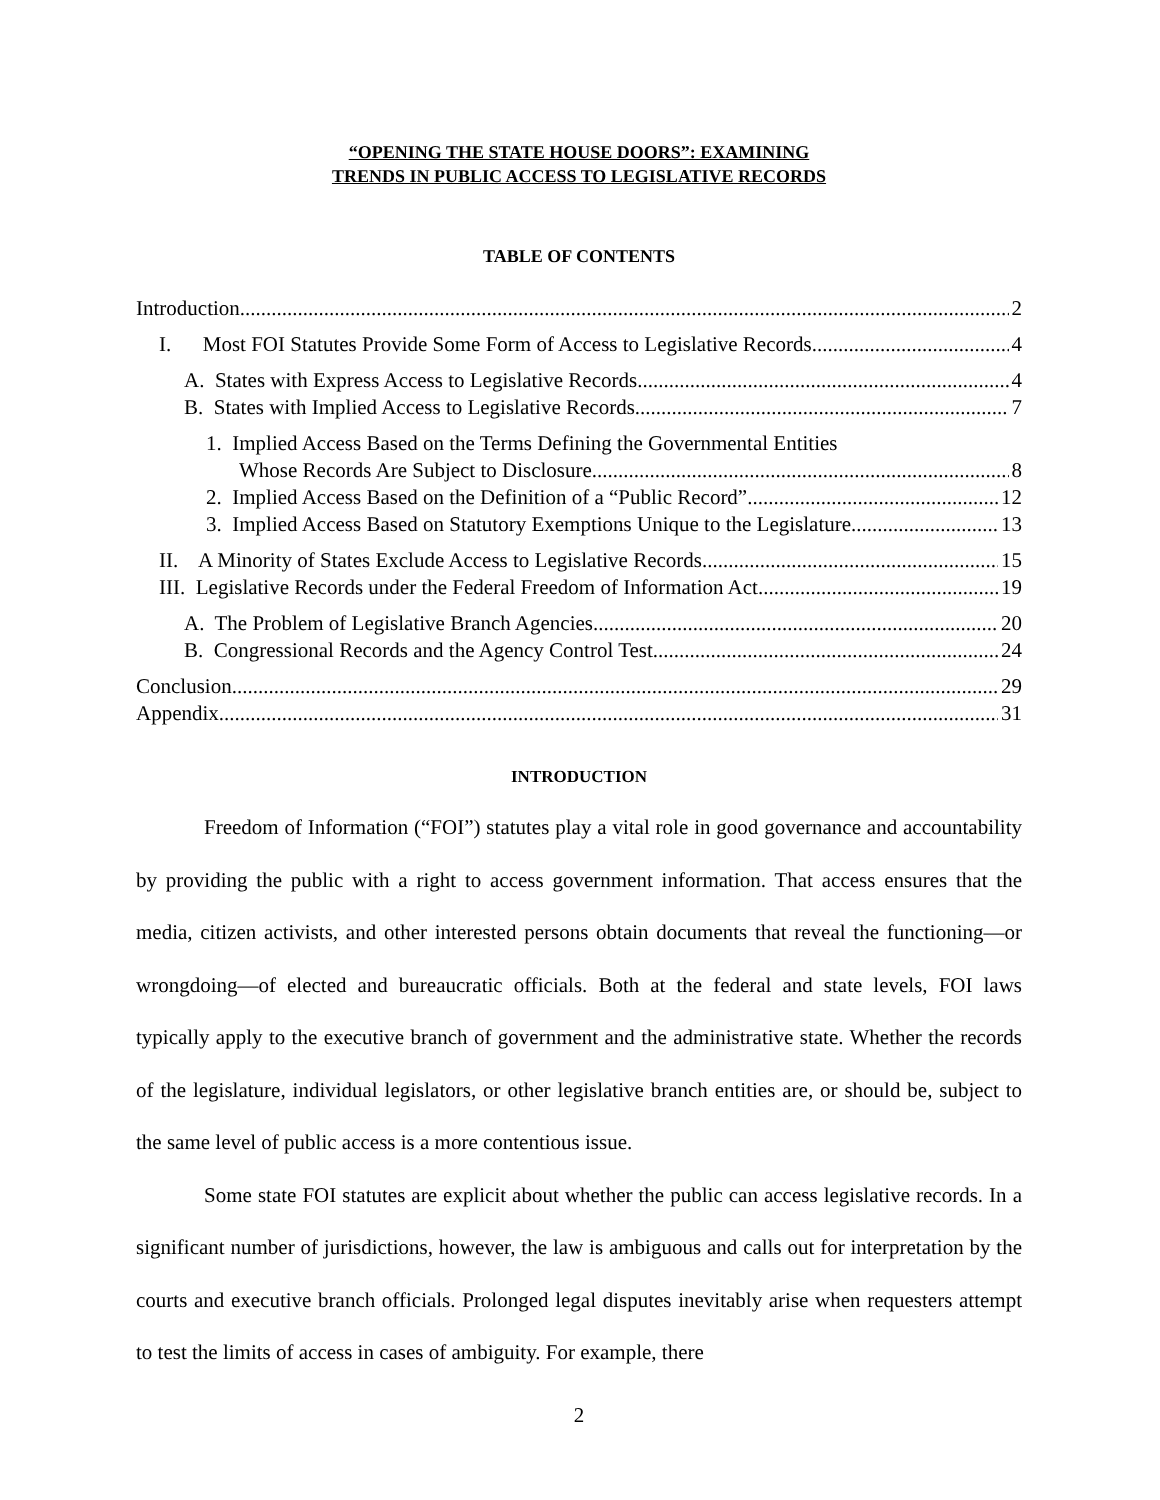“OPENING THE STATE HOUSE DOORS”: EXAMINING
TRENDS IN PUBLIC ACCESS TO LEGISLATIVE RECORDS
TABLE OF CONTENTS
Introduction 2
I. Most FOI Statutes Provide Some Form of Access to Legislative Records 4
A. States with Express Access to Legislative Records 4
B. States with Implied Access to Legislative Records 7
1. Implied Access Based on the Terms Defining the Governmental Entities
Whose Records Are Subject to Disclosure 8
2. Implied Access Based on the Definition of a “Public Record” 12
3. Implied Access Based on Statutory Exemptions Unique to the Legislature 13
II. A Minority of States Exclude Access to Legislative Records 15
III. Legislative Records under the Federal Freedom of Information Act 19
A. The Problem of Legislative Branch Agencies 20
B. Congressional Records and the Agency Control Test 24
Conclusion 29
Appendix 31
INTRODUCTION
Freedom of Information (“FOI”) statutes play a vital role in good governance and accountability by providing the public with a right to access government information. That access ensures that the media, citizen activists, and other interested persons obtain documents that reveal the functioning—or wrongdoing—of elected and bureaucratic officials. Both at the federal and state levels, FOI laws typically apply to the executive branch of government and the administrative state. Whether the records of the legislature, individual legislators, or other legislative branch entities are, or should be, subject to the same level of public access is a more contentious issue.
Some state FOI statutes are explicit about whether the public can access legislative records. In a significant number of jurisdictions, however, the law is ambiguous and calls out for interpretation by the courts and executive branch officials. Prolonged legal disputes inevitably arise when requesters attempt to test the limits of access in cases of ambiguity. For example, there
2